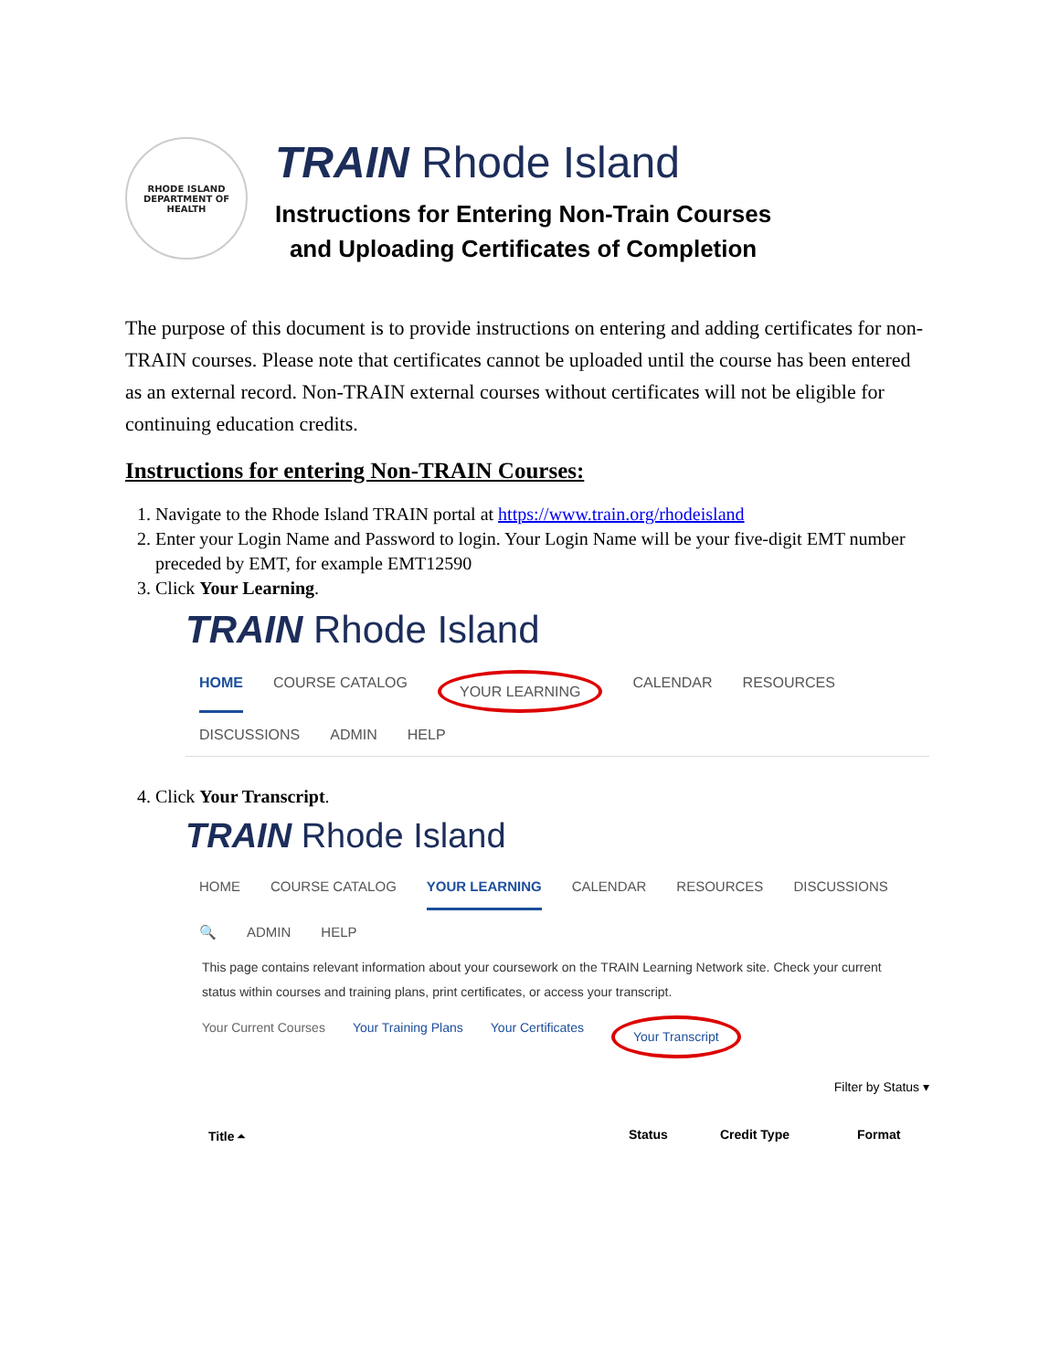RHODE ISLAND
DEPARTMENT OF HEALTH
TRAIN Rhode Island
Instructions for Entering Non-Train Courses
and Uploading Certificates of Completion
The purpose of this document is to provide instructions on entering and adding certificates for non-TRAIN courses. Please note that certificates cannot be uploaded until the course has been entered as an external record. Non-TRAIN external courses without certificates will not be eligible for continuing education credits.
Instructions for entering Non-TRAIN Courses:
1. Navigate to the Rhode Island TRAIN portal at https://www.train.org/rhodeisland
2. Enter your Login Name and Password to login. Your Login Name will be your five-digit EMT number preceded by EMT, for example EMT12590
3. Click Your Learning.
TRAIN Rhode Island
HOME COURSE CATALOG YOUR LEARNING CALENDAR RESOURCES DISCUSSIONS ADMIN HELP
4. Click Your Transcript.
TRAIN Rhode Island
HOME COURSE CATALOG YOUR LEARNING CALENDAR RESOURCES DISCUSSIONS 🔍 ADMIN HELP
This page contains relevant information about your coursework on the TRAIN Learning Network site. Check your current status within courses and training plans, print certificates, or access your transcript.
Your Current Courses Your Training Plans Your Certificates Your Transcript
Filter by Status ▾
Title ⏶ Status Credit Type Format